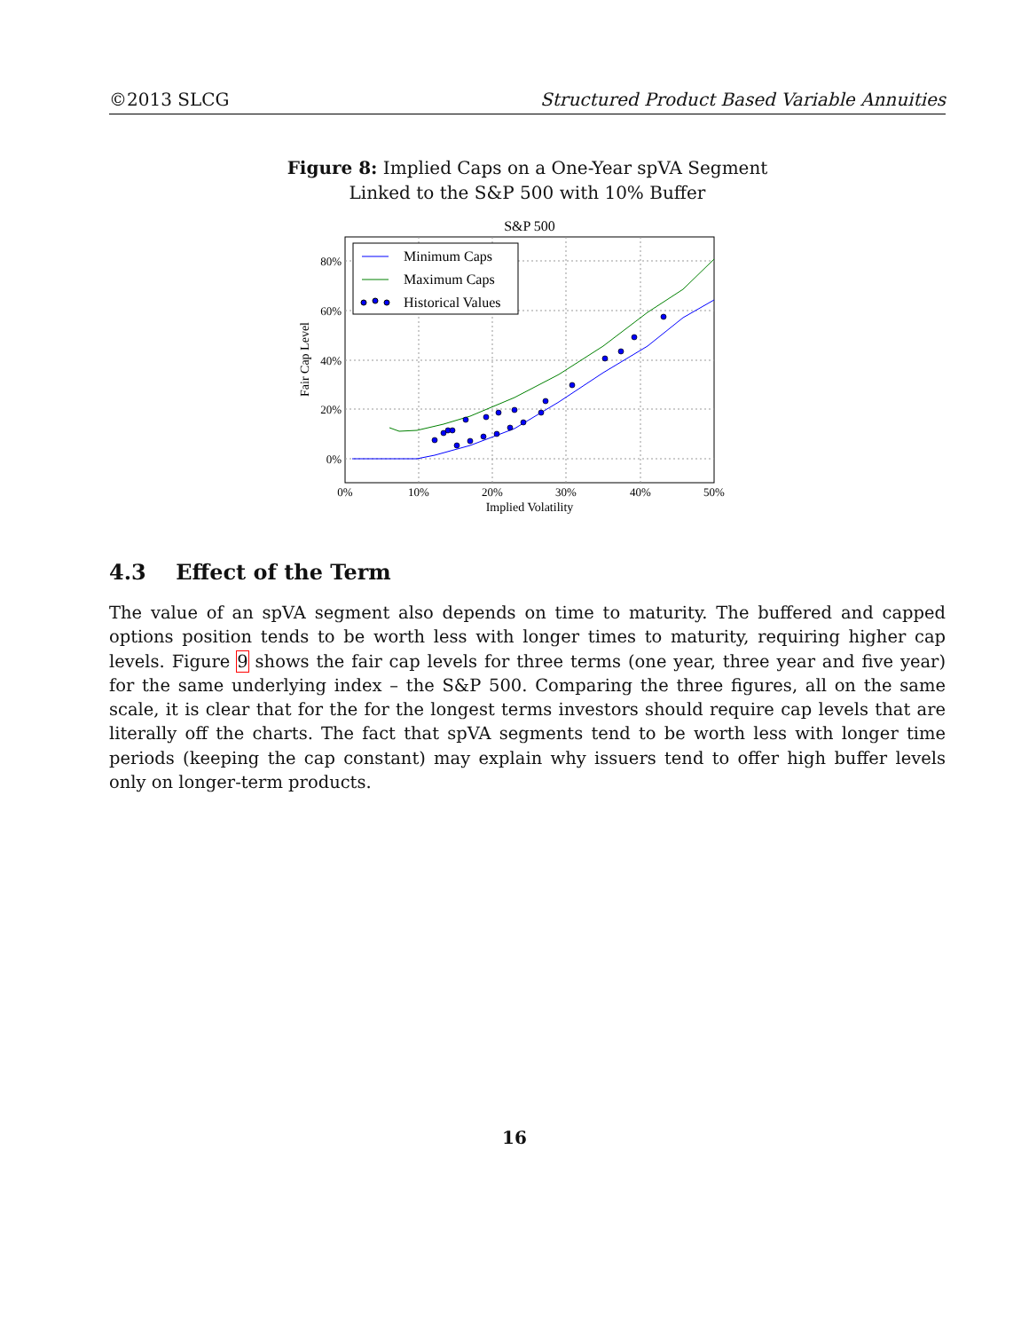©2013 SLCG Structured Product Based Variable Annuities
Figure 8: Implied Caps on a One-Year spVA Segment
Linked to the S&P 500 with 10% Buffer
S&P 500
Minimum Caps
Maximum Caps
Historical Values
80%
60%
40%
20%
0%
0%
10%
20%
30%
40%
50%
Implied Volatility
Fair Cap Level
4.3 Effect of the Term
The value of an spVA segment also depends on time to maturity. The buffered and capped options position tends to be worth less with longer times to maturity, requiring higher cap levels. Figure 9 shows the fair cap levels for three terms (one year, three year and five year) for the same underlying index – the S&P 500. Comparing the three figures, all on the same scale, it is clear that for the for the longest terms investors should require cap levels that are literally off the charts. The fact that spVA segments tend to be worth less with longer time periods (keeping the cap constant) may explain why issuers tend to offer high buffer levels only on longer-term products.
16